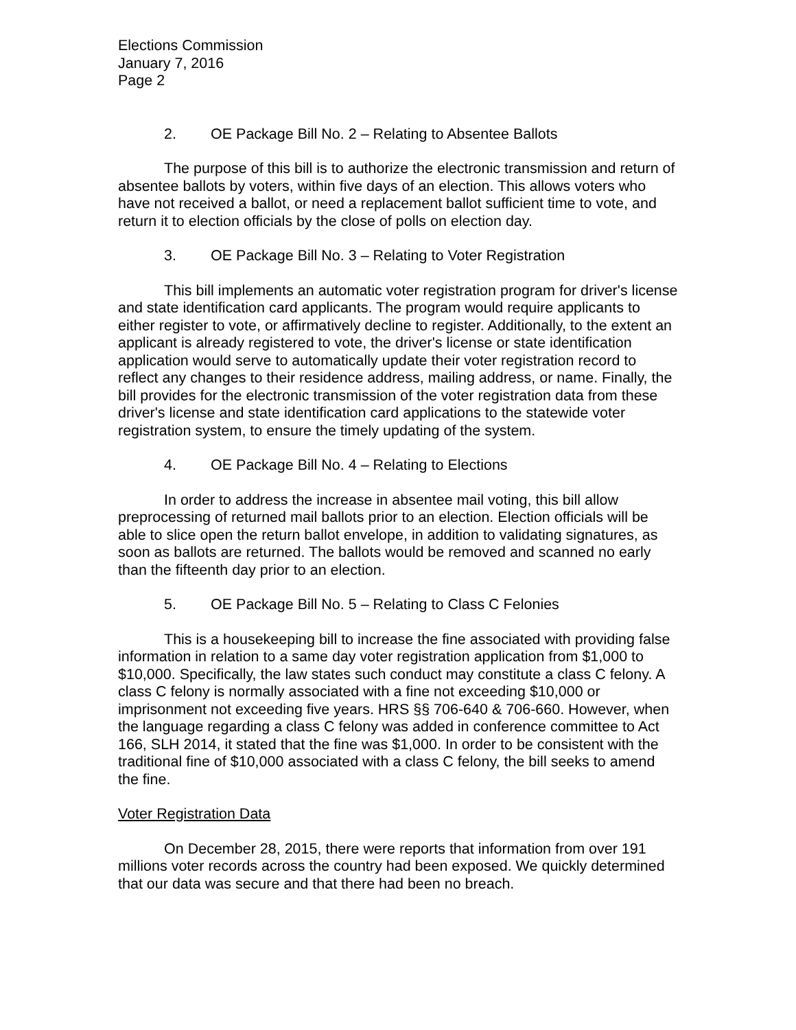Elections Commission
January 7, 2016
Page 2
2. OE Package Bill No. 2 – Relating to Absentee Ballots
The purpose of this bill is to authorize the electronic transmission and return of absentee ballots by voters, within five days of an election. This allows voters who have not received a ballot, or need a replacement ballot sufficient time to vote, and return it to election officials by the close of polls on election day.
3. OE Package Bill No. 3 – Relating to Voter Registration
This bill implements an automatic voter registration program for driver's license and state identification card applicants. The program would require applicants to either register to vote, or affirmatively decline to register. Additionally, to the extent an applicant is already registered to vote, the driver's license or state identification application would serve to automatically update their voter registration record to reflect any changes to their residence address, mailing address, or name. Finally, the bill provides for the electronic transmission of the voter registration data from these driver's license and state identification card applications to the statewide voter registration system, to ensure the timely updating of the system.
4. OE Package Bill No. 4 – Relating to Elections
In order to address the increase in absentee mail voting, this bill allow preprocessing of returned mail ballots prior to an election. Election officials will be able to slice open the return ballot envelope, in addition to validating signatures, as soon as ballots are returned. The ballots would be removed and scanned no early than the fifteenth day prior to an election.
5. OE Package Bill No. 5 – Relating to Class C Felonies
This is a housekeeping bill to increase the fine associated with providing false information in relation to a same day voter registration application from $1,000 to $10,000. Specifically, the law states such conduct may constitute a class C felony. A class C felony is normally associated with a fine not exceeding $10,000 or imprisonment not exceeding five years. HRS §§ 706-640 & 706-660. However, when the language regarding a class C felony was added in conference committee to Act 166, SLH 2014, it stated that the fine was $1,000. In order to be consistent with the traditional fine of $10,000 associated with a class C felony, the bill seeks to amend the fine.
Voter Registration Data
On December 28, 2015, there were reports that information from over 191 millions voter records across the country had been exposed. We quickly determined that our data was secure and that there had been no breach.